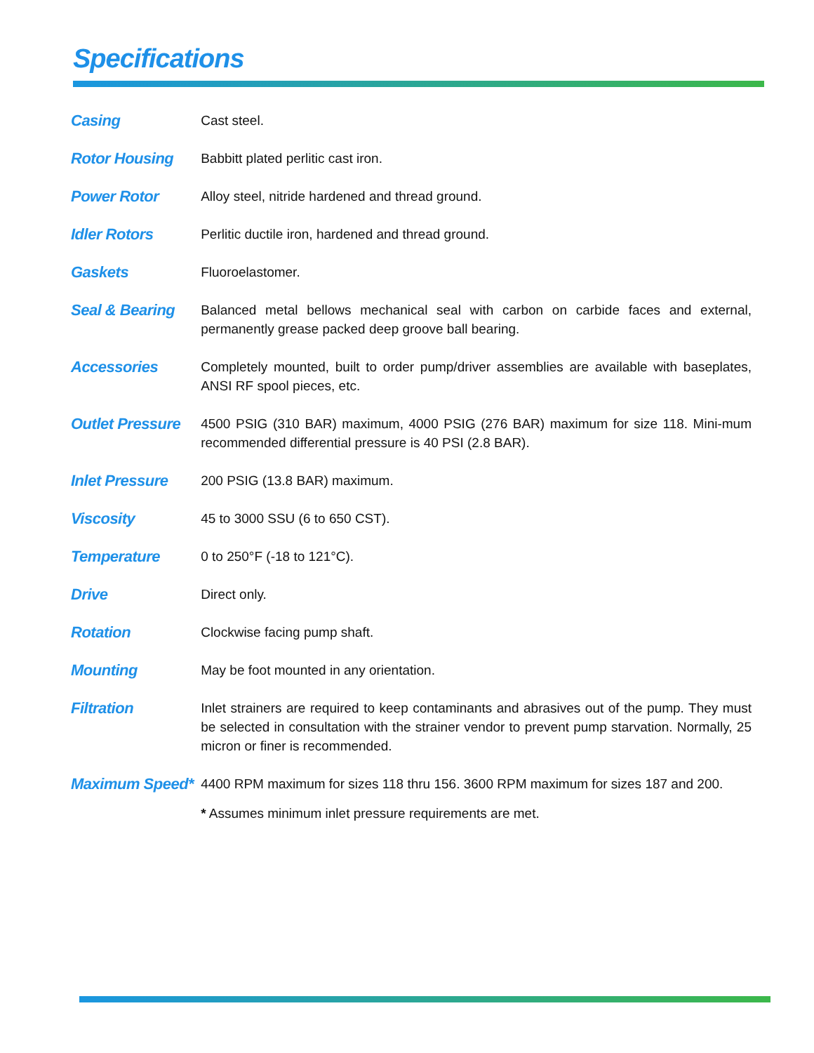Specifications
| Casing | Cast steel. |
| Rotor Housing | Babbitt plated perlitic cast iron. |
| Power Rotor | Alloy steel, nitride hardened and thread ground. |
| Idler Rotors | Perlitic ductile iron, hardened and thread ground. |
| Gaskets | Fluoroelastomer. |
| Seal & Bearing | Balanced metal bellows mechanical seal with carbon on carbide faces and external, permanently grease packed deep groove ball bearing. |
| Accessories | Completely mounted, built to order pump/driver assemblies are available with baseplates, ANSI RF spool pieces, etc. |
| Outlet Pressure | 4500 PSIG (310 BAR) maximum, 4000 PSIG (276 BAR) maximum for size 118. Mini-mum recommended differential pressure is 40 PSI (2.8 BAR). |
| Inlet Pressure | 200 PSIG (13.8 BAR) maximum. |
| Viscosity | 45 to 3000 SSU (6 to 650 CST). |
| Temperature | 0 to 250°F (-18 to 121°C). |
| Drive | Direct only. |
| Rotation | Clockwise facing pump shaft. |
| Mounting | May be foot mounted in any orientation. |
| Filtration | Inlet strainers are required to keep contaminants and abrasives out of the pump. They must be selected in consultation with the strainer vendor to prevent pump starvation. Normally, 25 micron or finer is recommended. |
| Maximum Speed* | 4400 RPM maximum for sizes 118 thru 156. 3600 RPM maximum for sizes 187 and 200. * Assumes minimum inlet pressure requirements are met. |